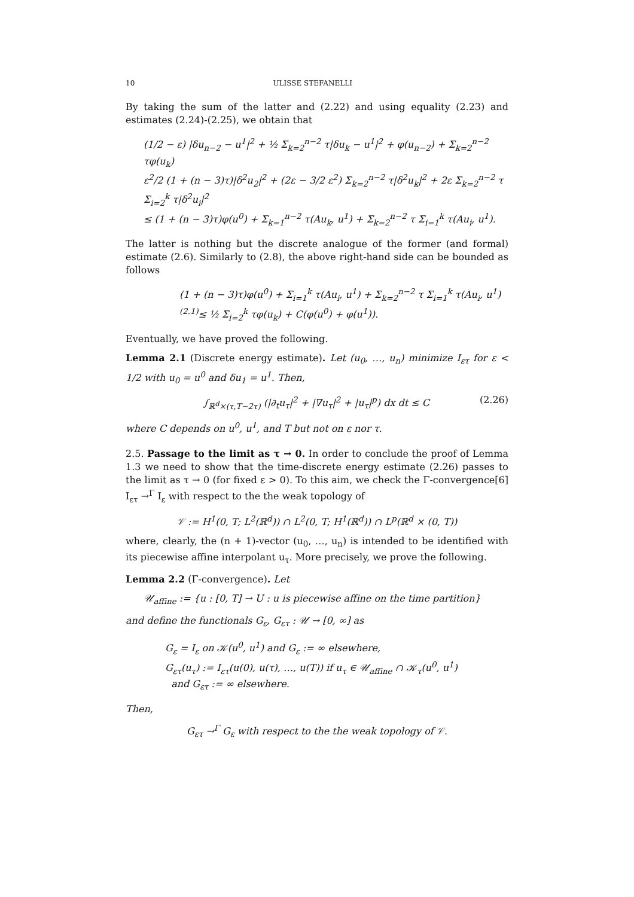10 ULISSE STEFANELLI
By taking the sum of the latter and (2.22) and using equality (2.23) and estimates (2.24)-(2.25), we obtain that
(1/2 − ε) |δu<sub>n−2</sub> − u<sup>1</sup>|<sup>2</sup> + ½ Σ<sub>k=2</sub><sup>n−2</sup> τ|δu<sub>k</sub> − u<sup>1</sup>|<sup>2</sup> + φ(u<sub>n−2</sub>) + Σ<sub>k=2</sub><sup>n−2</sup> τφ(u<sub>k</sub>)
ε<sup>2</sup>/2 (1 + (n − 3)τ)|δ<sup>2</sup>u<sub>2</sub>|<sup>2</sup> + (2ε − 3/2 ε<sup>2</sup>) Σ<sub>k=2</sub><sup>n−2</sup> τ|δ<sup>2</sup>u<sub>k</sub>|<sup>2</sup> + 2ε Σ<sub>k=2</sub><sup>n−2</sup> τ Σ<sub>i=2</sub><sup>k</sup> τ|δ<sup>2</sup>u<sub>i</sub>|<sup>2</sup>
≤ (1 + (n − 3)τ)φ(u<sup>0</sup>) + Σ<sub>k=1</sub><sup>n−2</sup> τ(Au<sub>k</sub>, u<sup>1</sup>) + Σ<sub>k=2</sub><sup>n−2</sup> τ Σ<sub>i=1</sub><sup>k</sup> τ(Au<sub>i</sub>, u<sup>1</sup>).
The latter is nothing but the discrete analogue of the former (and formal) estimate (2.6). Similarly to (2.8), the above right-hand side can be bounded as follows
(1 + (n − 3)τ)φ(u<sup>0</sup>) + Σ<sub>i=1</sub><sup>k</sup> τ(Au<sub>i</sub>, u<sup>1</sup>) + Σ<sub>k=2</sub><sup>n−2</sup> τ Σ<sub>i=1</sub><sup>k</sup> τ(Au<sub>i</sub>, u<sup>1</sup>)
<sup>(2.1)</sup>≤ ½ Σ<sub>i=2</sub><sup>k</sup> τφ(u<sub>k</sub>) + C(φ(u<sup>0</sup>) + φ(u<sup>1</sup>)).
Eventually, we have proved the following.
Lemma 2.1 (Discrete energy estimate). Let (u<sub>0</sub>, …, u<sub>n</sub>) minimize I<sub>ετ</sub> for ε < 1/2 with u<sub>0</sub> = u<sup>0</sup> and δu<sub>1</sub> = u<sup>1</sup>. Then,
∫<sub>ℝ<sup>d</sup>×(τ,T−2τ)</sub> (|∂<sub>t</sub>u<sub>τ</sub>|<sup>2</sup> + |∇u<sub>τ</sub>|<sup>2</sup> + |u<sub>τ</sub>|<sup>p</sup>) dx dt ≤ C (2.26)
where C depends on u<sup>0</sup>, u<sup>1</sup>, and T but not on ε nor τ.
2.5. Passage to the limit as τ → 0. In order to conclude the proof of Lemma 1.3 we need to show that the time-discrete energy estimate (2.26) passes to the limit as τ → 0 (for fixed ε > 0). To this aim, we check the Γ-convergence[6] I<sub>ετ</sub> →<sup>Γ</sup> I<sub>ε</sub> with respect to the the weak topology of
𝒱 := H<sup>1</sup>(0, T; L<sup>2</sup>(ℝ<sup>d</sup>)) ∩ L<sup>2</sup>(0, T; H<sup>1</sup>(ℝ<sup>d</sup>)) ∩ L<sup>p</sup>(ℝ<sup>d</sup> × (0, T))
where, clearly, the (n + 1)-vector (u<sub>0</sub>, …, u<sub>n</sub>) is intended to be identified with its piecewise affine interpolant u<sub>τ</sub>. More precisely, we prove the following.
Lemma 2.2 (Γ-convergence). Let
𝒰<sub>affine</sub> := {u : [0, T] → U : u is piecewise affine on the time partition}
and define the functionals G<sub>ε</sub>, G<sub>ετ</sub> : 𝒰 → [0, ∞] as
G<sub>ε</sub> = I<sub>ε</sub> on 𝒦(u<sup>0</sup>, u<sup>1</sup>) and G<sub>ε</sub> := ∞ elsewhere,
G<sub>ετ</sub>(u<sub>τ</sub>) := I<sub>ετ</sub>(u(0), u(τ), …, u(T)) if u<sub>τ</sub> ∈ 𝒰<sub>affine</sub> ∩ 𝒦<sub>τ</sub>(u<sup>0</sup>, u<sup>1</sup>)
and G<sub>ετ</sub> := ∞ elsewhere.
Then,
G<sub>ετ</sub> →<sup>Γ</sup> G<sub>ε</sub> with respect to the the weak topology of 𝒱.